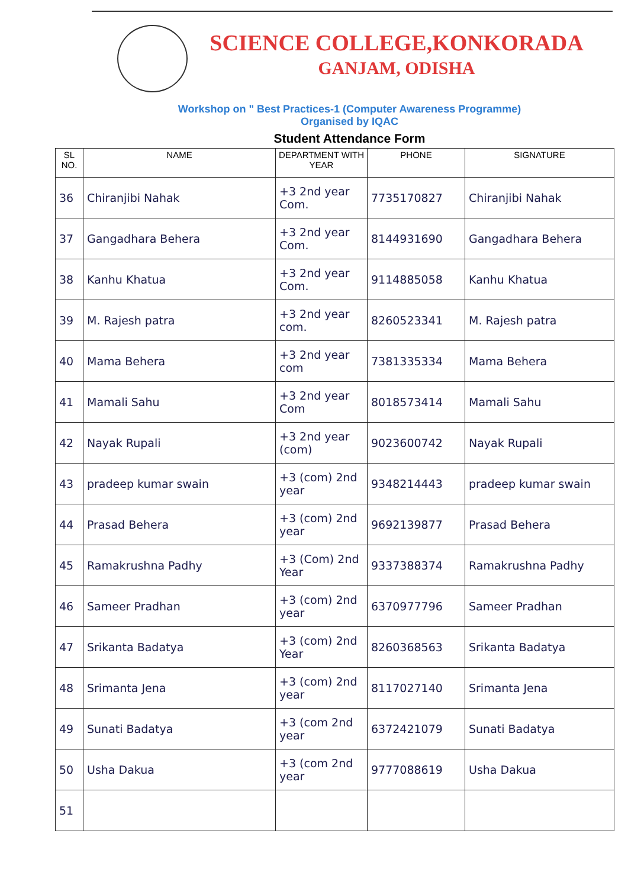SCIENCE COLLEGE,KONKORADA
GANJAM, ODISHA
Workshop on " Best Practices-1 (Computer Awareness Programme)
Organised by IQAC
Student Attendance Form
| SL NO. | NAME | DEPARTMENT WITH YEAR | PHONE | SIGNATURE |
| --- | --- | --- | --- | --- |
| 36 | Chiranjibi Nahak | +3 2nd year Com. | 7735170827 | Chiranjibi Nahak |
| 37 | Gangadhara Behera | +3 2nd year Com. | 8144931690 | Gangadhara Behera |
| 38 | Kanhu Khatua | +3 2nd year Com. | 9114885058 | Kanhu Khatua |
| 39 | M. Rajesh patra | +3 2nd year com. | 8260523341 | M. Rajesh patra |
| 40 | Mama Behera | +3 2nd year com | 7381335334 | Mama Behera |
| 41 | Mamali Sahu | +3 2nd year Com | 8018573414 | Mamali Sahu |
| 42 | Nayak Rupali | +3 2nd year (com) | 9023600742 | Nayak Rupali |
| 43 | pradeep kumar swain | +3 (com) 2nd year | 9348214443 | pradeep kumar swain |
| 44 | Prasad Behera | +3 (com) 2nd year | 9692139877 | Prasad Behera |
| 45 | Ramakrushna Padhy | +3 (Com) 2nd Year | 9337388374 | Ramakrushna Padhy |
| 46 | Sameer Pradhan | +3 (com) 2nd year | 6370977796 | Sameer Pradhan |
| 47 | Srikanta Badatya | +3 (com) 2nd Year | 8260368563 | Srikanta Badatya |
| 48 | Srimanta Jena | +3 (com) 2nd year | 8117027140 | Srimanta Jena |
| 49 | Sunati Badatya | +3 (com 2nd year | 6372421079 | Sunati Badatya |
| 50 | Usha Dakua | +3 (com 2nd year | 9777088619 | Usha Dakua |
| 51 | | | | |